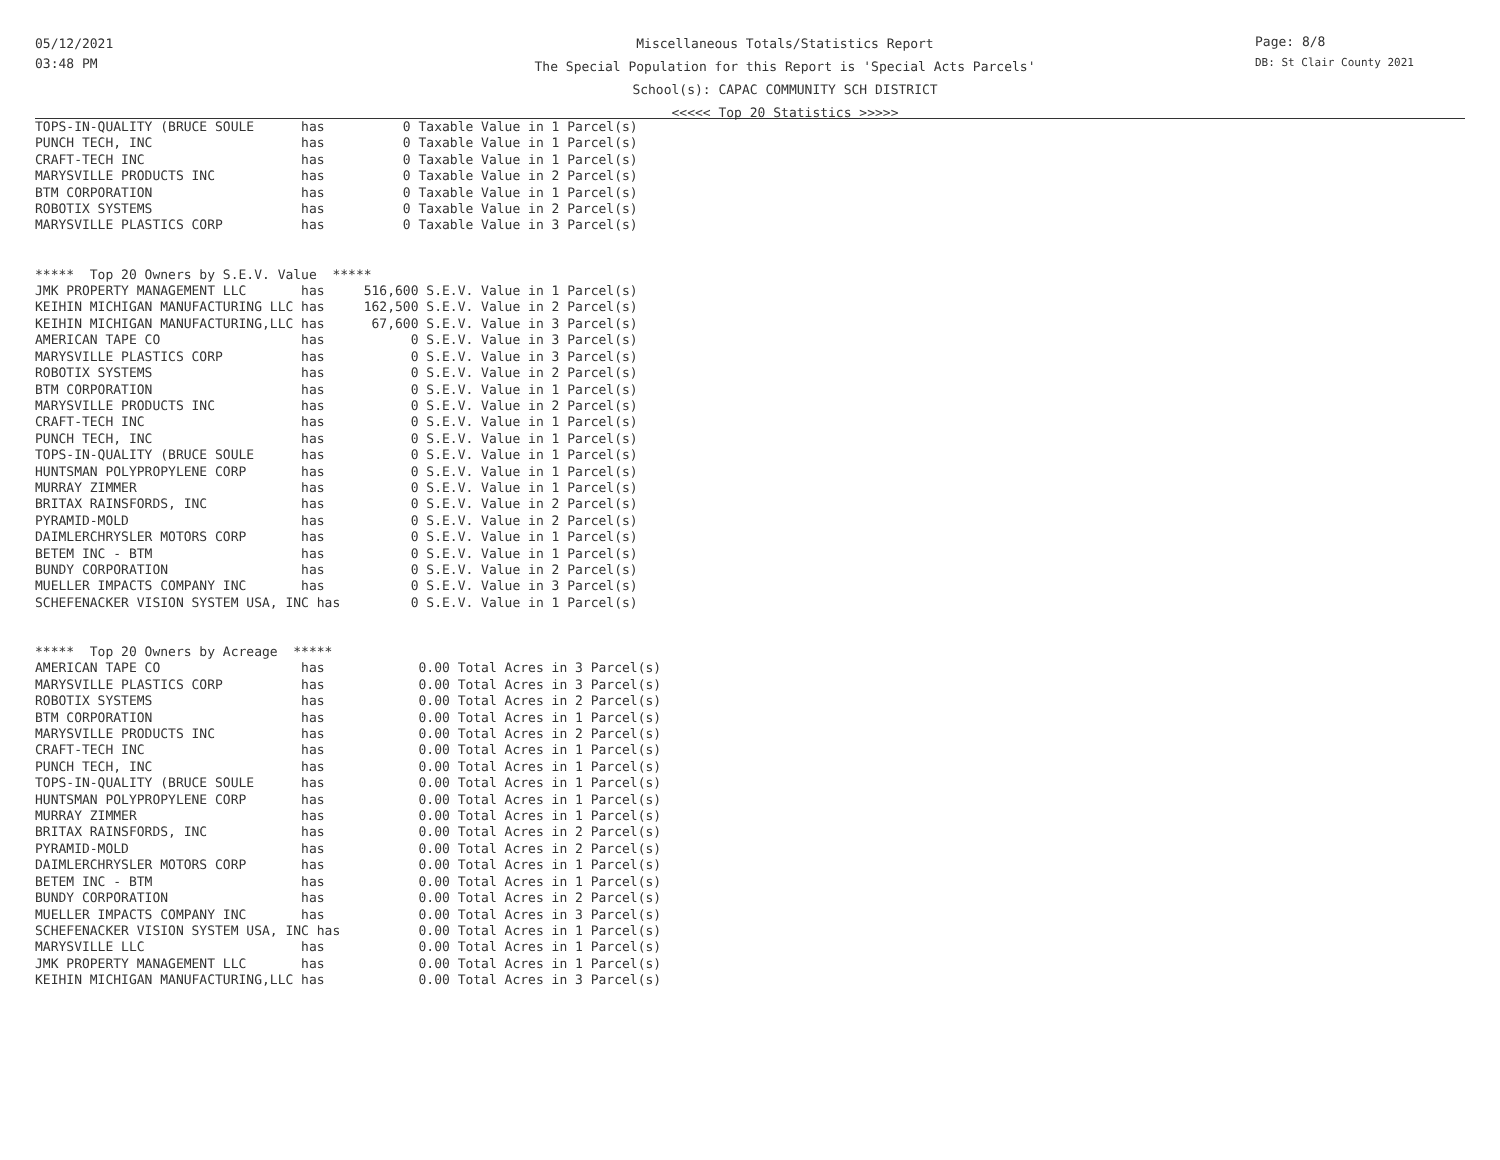05/12/2021
03:48 PM
Miscellaneous Totals/Statistics Report
The Special Population for this Report is 'Special Acts Parcels'
School(s): CAPAC COMMUNITY SCH DISTRICT
<<<<< Top 20 Statistics >>>>>
Page: 8/8
DB: St Clair County 2021
TOPS-IN-QUALITY (BRUCE SOULE      has          0 Taxable Value in 1 Parcel(s)
PUNCH TECH, INC                   has          0 Taxable Value in 1 Parcel(s)
CRAFT-TECH INC                    has          0 Taxable Value in 1 Parcel(s)
MARYSVILLE PRODUCTS INC           has          0 Taxable Value in 2 Parcel(s)
BTM CORPORATION                   has          0 Taxable Value in 1 Parcel(s)
ROBOTIX SYSTEMS                   has          0 Taxable Value in 2 Parcel(s)
MARYSVILLE PLASTICS CORP          has          0 Taxable Value in 3 Parcel(s)


*****  Top 20 Owners by S.E.V. Value  *****
JMK PROPERTY MANAGEMENT LLC       has     516,600 S.E.V. Value in 1 Parcel(s)
KEIHIN MICHIGAN MANUFACTURING LLC has     162,500 S.E.V. Value in 2 Parcel(s)
KEIHIN MICHIGAN MANUFACTURING,LLC has      67,600 S.E.V. Value in 3 Parcel(s)
AMERICAN TAPE CO                  has           0 S.E.V. Value in 3 Parcel(s)
MARYSVILLE PLASTICS CORP          has           0 S.E.V. Value in 3 Parcel(s)
ROBOTIX SYSTEMS                   has           0 S.E.V. Value in 2 Parcel(s)
BTM CORPORATION                   has           0 S.E.V. Value in 1 Parcel(s)
MARYSVILLE PRODUCTS INC           has           0 S.E.V. Value in 2 Parcel(s)
CRAFT-TECH INC                    has           0 S.E.V. Value in 1 Parcel(s)
PUNCH TECH, INC                   has           0 S.E.V. Value in 1 Parcel(s)
TOPS-IN-QUALITY (BRUCE SOULE      has           0 S.E.V. Value in 1 Parcel(s)
HUNTSMAN POLYPROPYLENE CORP       has           0 S.E.V. Value in 1 Parcel(s)
MURRAY ZIMMER                     has           0 S.E.V. Value in 1 Parcel(s)
BRITAX RAINSFORDS, INC            has           0 S.E.V. Value in 2 Parcel(s)
PYRAMID-MOLD                      has           0 S.E.V. Value in 2 Parcel(s)
DAIMLERCHRYSLER MOTORS CORP       has           0 S.E.V. Value in 1 Parcel(s)
BETEM INC - BTM                   has           0 S.E.V. Value in 1 Parcel(s)
BUNDY CORPORATION                 has           0 S.E.V. Value in 2 Parcel(s)
MUELLER IMPACTS COMPANY INC       has           0 S.E.V. Value in 3 Parcel(s)
SCHEFENACKER VISION SYSTEM USA, INC has         0 S.E.V. Value in 1 Parcel(s)


*****  Top 20 Owners by Acreage  *****
AMERICAN TAPE CO                  has            0.00 Total Acres in 3 Parcel(s)
MARYSVILLE PLASTICS CORP          has            0.00 Total Acres in 3 Parcel(s)
ROBOTIX SYSTEMS                   has            0.00 Total Acres in 2 Parcel(s)
BTM CORPORATION                   has            0.00 Total Acres in 1 Parcel(s)
MARYSVILLE PRODUCTS INC           has            0.00 Total Acres in 2 Parcel(s)
CRAFT-TECH INC                    has            0.00 Total Acres in 1 Parcel(s)
PUNCH TECH, INC                   has            0.00 Total Acres in 1 Parcel(s)
TOPS-IN-QUALITY (BRUCE SOULE      has            0.00 Total Acres in 1 Parcel(s)
HUNTSMAN POLYPROPYLENE CORP       has            0.00 Total Acres in 1 Parcel(s)
MURRAY ZIMMER                     has            0.00 Total Acres in 1 Parcel(s)
BRITAX RAINSFORDS, INC            has            0.00 Total Acres in 2 Parcel(s)
PYRAMID-MOLD                      has            0.00 Total Acres in 2 Parcel(s)
DAIMLERCHRYSLER MOTORS CORP       has            0.00 Total Acres in 1 Parcel(s)
BETEM INC - BTM                   has            0.00 Total Acres in 1 Parcel(s)
BUNDY CORPORATION                 has            0.00 Total Acres in 2 Parcel(s)
MUELLER IMPACTS COMPANY INC       has            0.00 Total Acres in 3 Parcel(s)
SCHEFENACKER VISION SYSTEM USA, INC has          0.00 Total Acres in 1 Parcel(s)
MARYSVILLE LLC                    has            0.00 Total Acres in 1 Parcel(s)
JMK PROPERTY MANAGEMENT LLC       has            0.00 Total Acres in 1 Parcel(s)
KEIHIN MICHIGAN MANUFACTURING,LLC has            0.00 Total Acres in 3 Parcel(s)